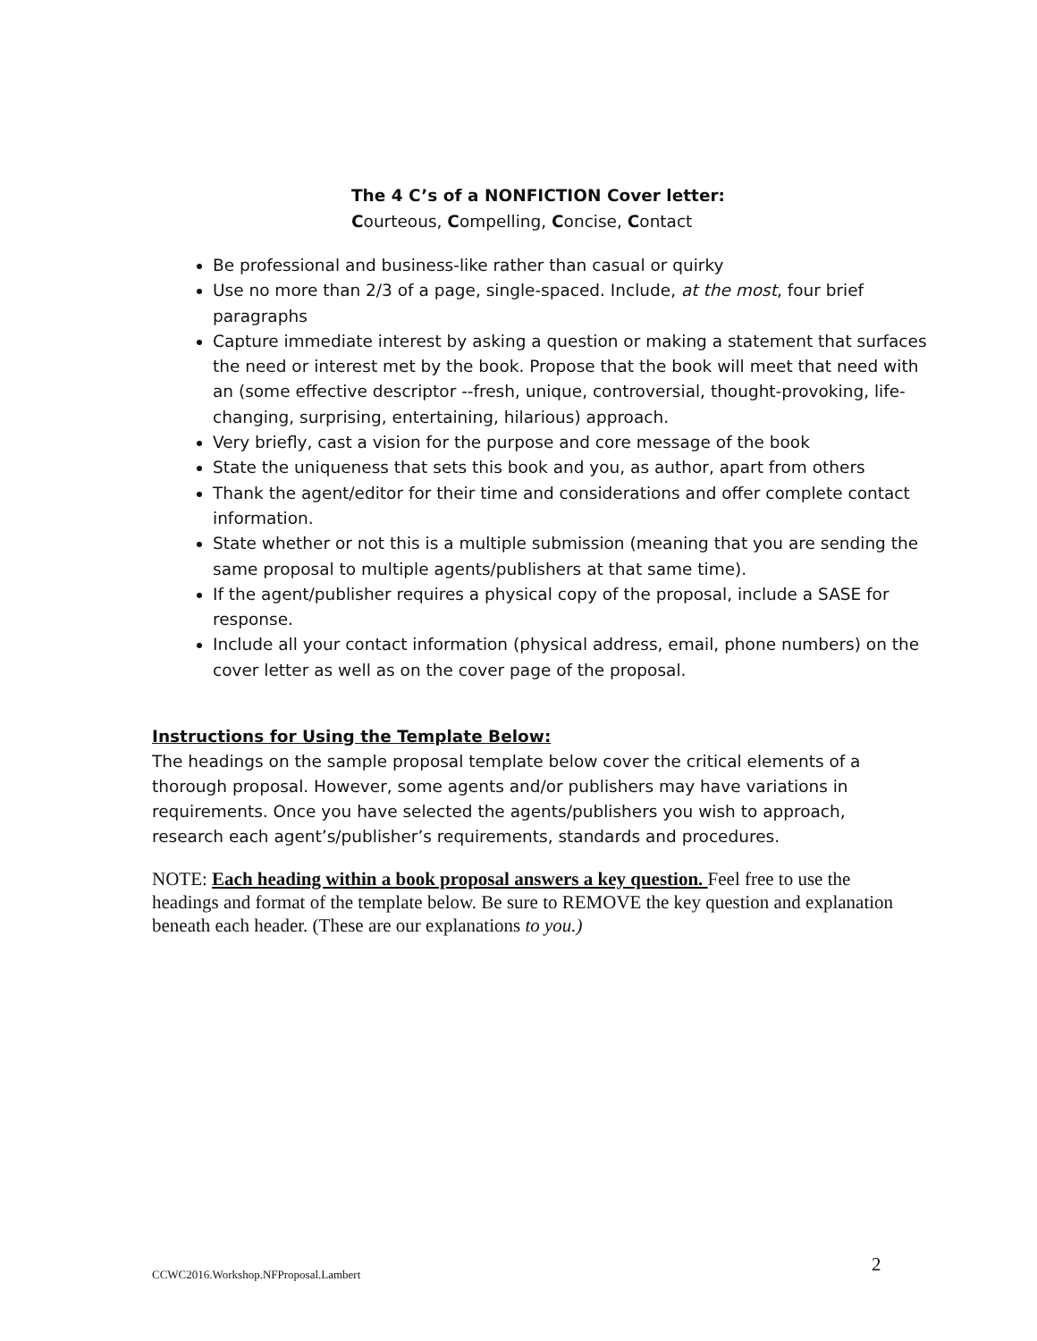The 4 C’s of a NONFICTION Cover letter:
Courteous, Compelling, Concise, Contact
Be professional and business-like rather than casual or quirky
Use no more than 2/3 of a page, single-spaced. Include, at the most, four brief paragraphs
Capture immediate interest by asking a question or making a statement that surfaces the need or interest met by the book. Propose that the book will meet that need with an (some effective descriptor --fresh, unique, controversial, thought-provoking, life-changing, surprising, entertaining, hilarious) approach.
Very briefly, cast a vision for the purpose and core message of the book
State the uniqueness that sets this book and you, as author, apart from others
Thank the agent/editor for their time and considerations and offer complete contact information.
State whether or not this is a multiple submission (meaning that you are sending the same proposal to multiple agents/publishers at that same time).
If the agent/publisher requires a physical copy of the proposal, include a SASE for response.
Include all your contact information (physical address, email, phone numbers) on the cover letter as well as on the cover page of the proposal.
Instructions for Using the Template Below:
The headings on the sample proposal template below cover the critical elements of a thorough proposal. However, some agents and/or publishers may have variations in requirements. Once you have selected the agents/publishers you wish to approach, research each agent’s/publisher’s requirements, standards and procedures.
NOTE: Each heading within a book proposal answers a key question. Feel free to use the headings and format of the template below. Be sure to REMOVE the key question and explanation beneath each header. (These are our explanations to you.)
CCWC2016.Workshop.NFProposal.Lambert
2